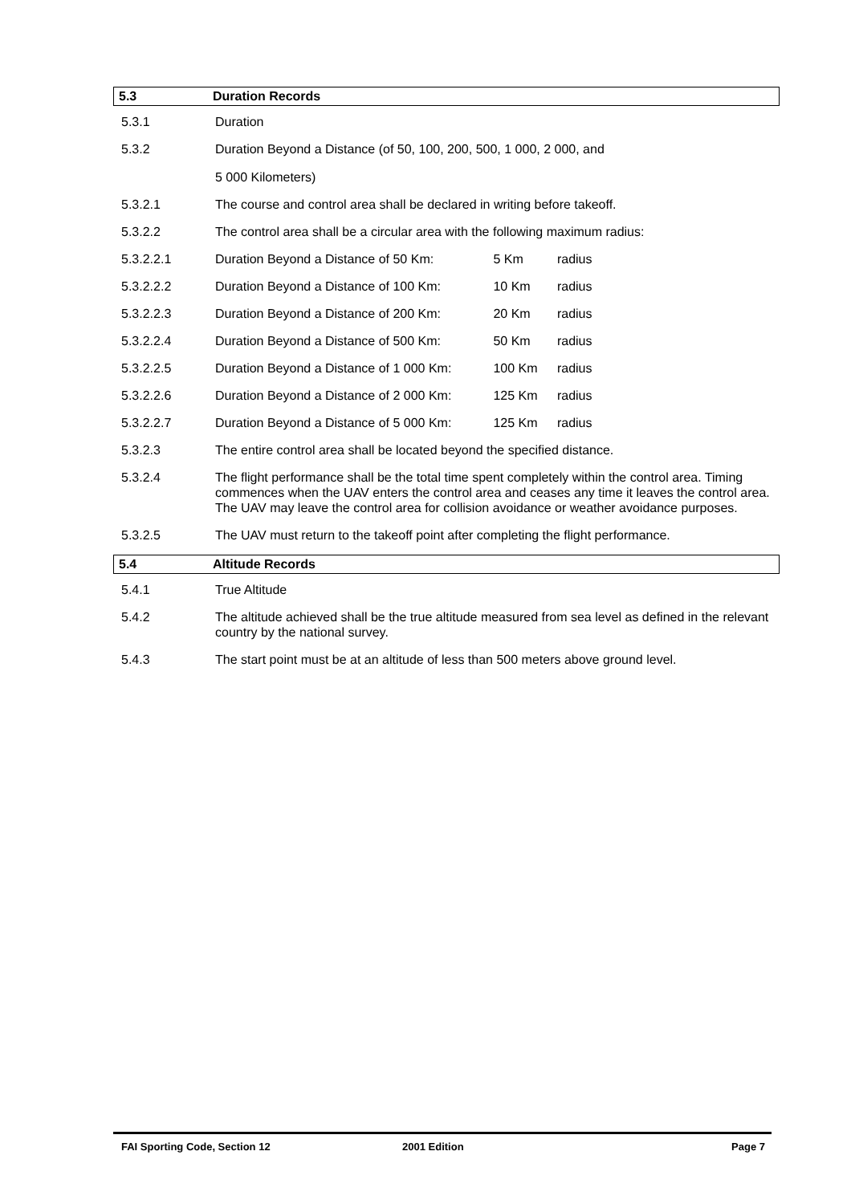5.3 Duration Records
5.3.1 Duration
5.3.2 Duration Beyond a Distance (of 50, 100, 200, 500, 1 000, 2 000, and
5 000 Kilometers)
5.3.2.1 The course and control area shall be declared in writing before takeoff.
5.3.2.2 The control area shall be a circular area with the following maximum radius:
5.3.2.2.1 Duration Beyond a Distance of 50 Km: 5 Km radius
5.3.2.2.2 Duration Beyond a Distance of 100 Km: 10 Km radius
5.3.2.2.3 Duration Beyond a Distance of 200 Km: 20 Km radius
5.3.2.2.4 Duration Beyond a Distance of 500 Km: 50 Km radius
5.3.2.2.5 Duration Beyond a Distance of 1 000 Km: 100 Km radius
5.3.2.2.6 Duration Beyond a Distance of 2 000 Km: 125 Km radius
5.3.2.2.7 Duration Beyond a Distance of 5 000 Km: 125 Km radius
5.3.2.3 The entire control area shall be located beyond the specified distance.
5.3.2.4 The flight performance shall be the total time spent completely within the control area. Timing commences when the UAV enters the control area and ceases any time it leaves the control area. The UAV may leave the control area for collision avoidance or weather avoidance purposes.
5.3.2.5 The UAV must return to the takeoff point after completing the flight performance.
5.4 Altitude Records
5.4.1 True Altitude
5.4.2 The altitude achieved shall be the true altitude measured from sea level as defined in the relevant country by the national survey.
5.4.3 The start point must be at an altitude of less than 500 meters above ground level.
FAI Sporting Code, Section 12 2001 Edition Page 7